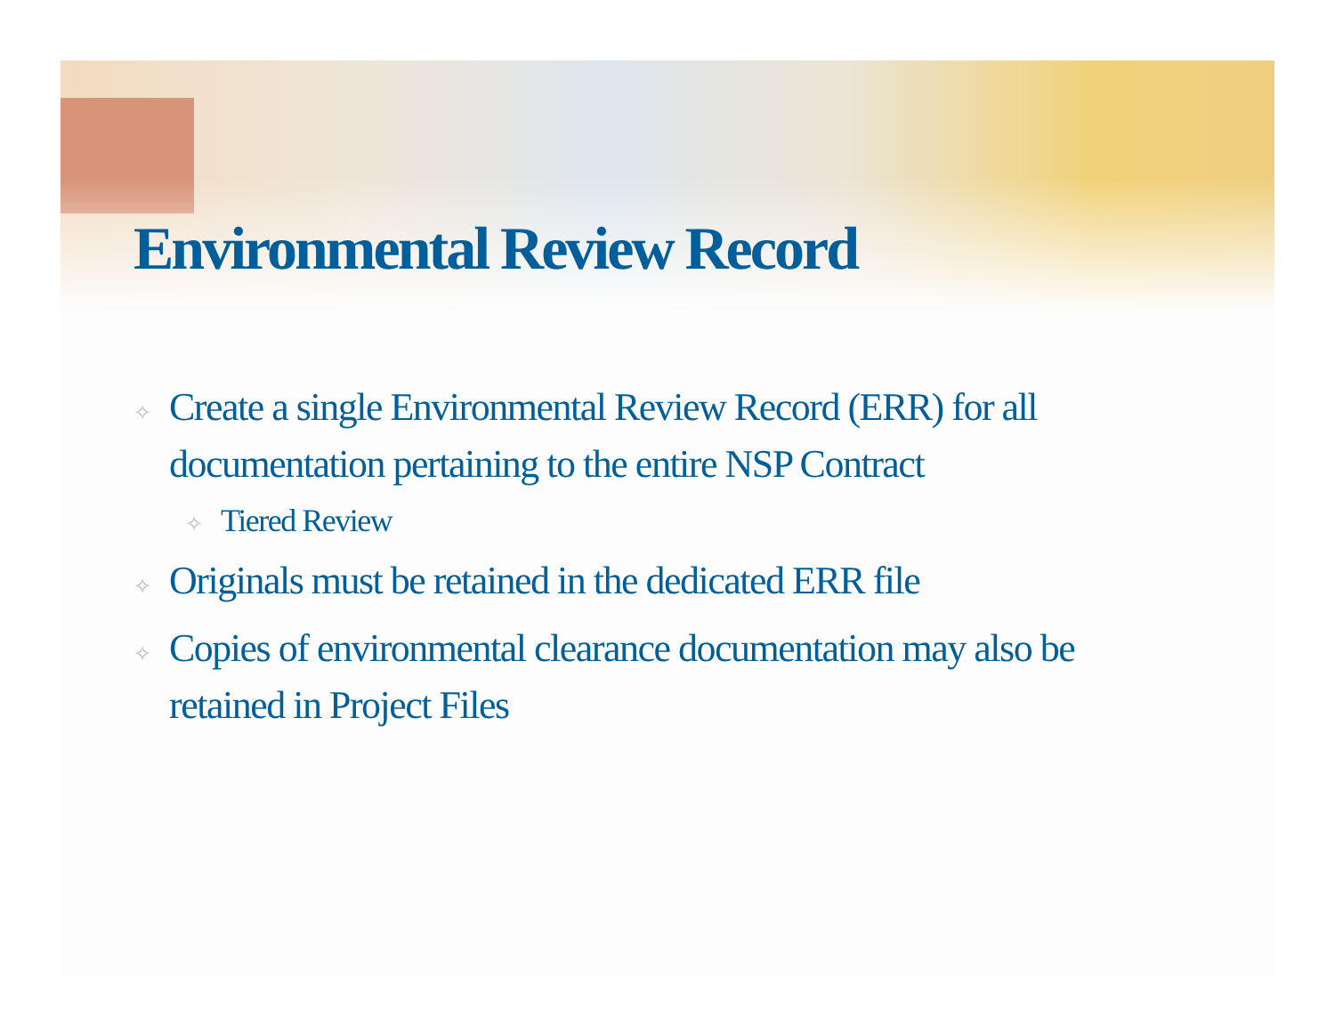Environmental Review Record
✧ Create a single Environmental Review Record (ERR) for all documentation pertaining to the entire NSP Contract
✧ Tiered Review
✧ Originals must be retained in the dedicated ERR file
✧ Copies of environmental clearance documentation may also be retained in Project Files